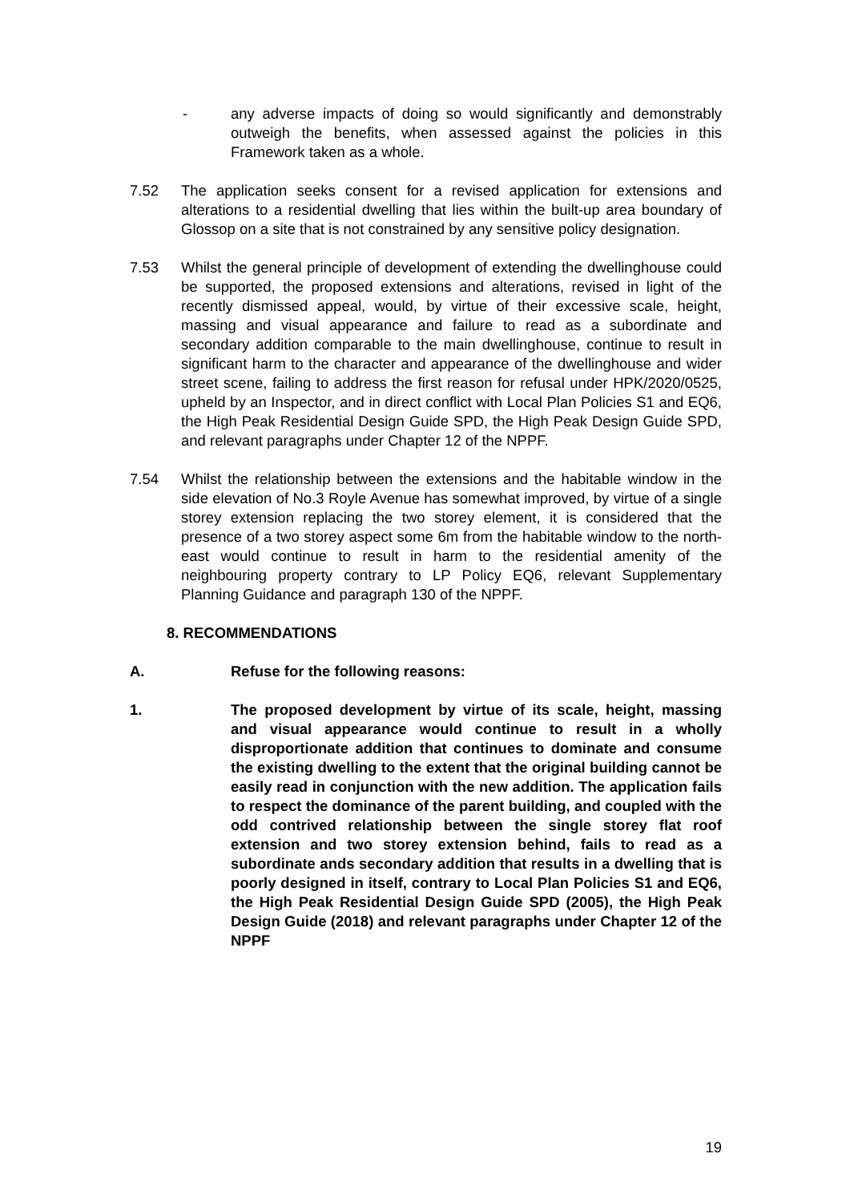- any adverse impacts of doing so would significantly and demonstrably outweigh the benefits, when assessed against the policies in this Framework taken as a whole.
7.52 The application seeks consent for a revised application for extensions and alterations to a residential dwelling that lies within the built-up area boundary of Glossop on a site that is not constrained by any sensitive policy designation.
7.53 Whilst the general principle of development of extending the dwellinghouse could be supported, the proposed extensions and alterations, revised in light of the recently dismissed appeal, would, by virtue of their excessive scale, height, massing and visual appearance and failure to read as a subordinate and secondary addition comparable to the main dwellinghouse, continue to result in significant harm to the character and appearance of the dwellinghouse and wider street scene, failing to address the first reason for refusal under HPK/2020/0525, upheld by an Inspector, and in direct conflict with Local Plan Policies S1 and EQ6, the High Peak Residential Design Guide SPD, the High Peak Design Guide SPD, and relevant paragraphs under Chapter 12 of the NPPF.
7.54 Whilst the relationship between the extensions and the habitable window in the side elevation of No.3 Royle Avenue has somewhat improved, by virtue of a single storey extension replacing the two storey element, it is considered that the presence of a two storey aspect some 6m from the habitable window to the north-east would continue to result in harm to the residential amenity of the neighbouring property contrary to LP Policy EQ6, relevant Supplementary Planning Guidance and paragraph 130 of the NPPF.
8. RECOMMENDATIONS
A. Refuse for the following reasons:
1. The proposed development by virtue of its scale, height, massing and visual appearance would continue to result in a wholly disproportionate addition that continues to dominate and consume the existing dwelling to the extent that the original building cannot be easily read in conjunction with the new addition. The application fails to respect the dominance of the parent building, and coupled with the odd contrived relationship between the single storey flat roof extension and two storey extension behind, fails to read as a subordinate ands secondary addition that results in a dwelling that is poorly designed in itself, contrary to Local Plan Policies S1 and EQ6, the High Peak Residential Design Guide SPD (2005), the High Peak Design Guide (2018) and relevant paragraphs under Chapter 12 of the NPPF
19